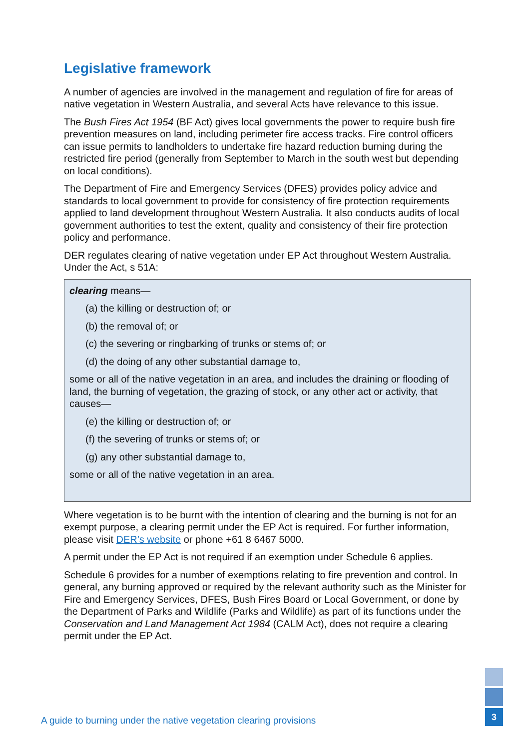Legislative framework
A number of agencies are involved in the management and regulation of fire for areas of native vegetation in Western Australia, and several Acts have relevance to this issue.
The Bush Fires Act 1954 (BF Act) gives local governments the power to require bush fire prevention measures on land, including perimeter fire access tracks. Fire control officers can issue permits to landholders to undertake fire hazard reduction burning during the restricted fire period (generally from September to March in the south west but depending on local conditions).
The Department of Fire and Emergency Services (DFES) provides policy advice and standards to local government to provide for consistency of fire protection requirements applied to land development throughout Western Australia. It also conducts audits of local government authorities to test the extent, quality and consistency of their fire protection policy and performance.
DER regulates clearing of native vegetation under EP Act throughout Western Australia. Under the Act, s 51A:
clearing means—
(a) the killing or destruction of; or
(b) the removal of; or
(c) the severing or ringbarking of trunks or stems of; or
(d) the doing of any other substantial damage to,
some or all of the native vegetation in an area, and includes the draining or flooding of land, the burning of vegetation, the grazing of stock, or any other act or activity, that causes—
(e) the killing or destruction of; or
(f) the severing of trunks or stems of; or
(g) any other substantial damage to,
some or all of the native vegetation in an area.
Where vegetation is to be burnt with the intention of clearing and the burning is not for an exempt purpose, a clearing permit under the EP Act is required. For further information, please visit DER’s website or phone +61 8 6467 5000.
A permit under the EP Act is not required if an exemption under Schedule 6 applies.
Schedule 6 provides for a number of exemptions relating to fire prevention and control. In general, any burning approved or required by the relevant authority such as the Minister for Fire and Emergency Services, DFES, Bush Fires Board or Local Government, or done by the Department of Parks and Wildlife (Parks and Wildlife) as part of its functions under the Conservation and Land Management Act 1984 (CALM Act), does not require a clearing permit under the EP Act.
A guide to burning under the native vegetation clearing provisions
3